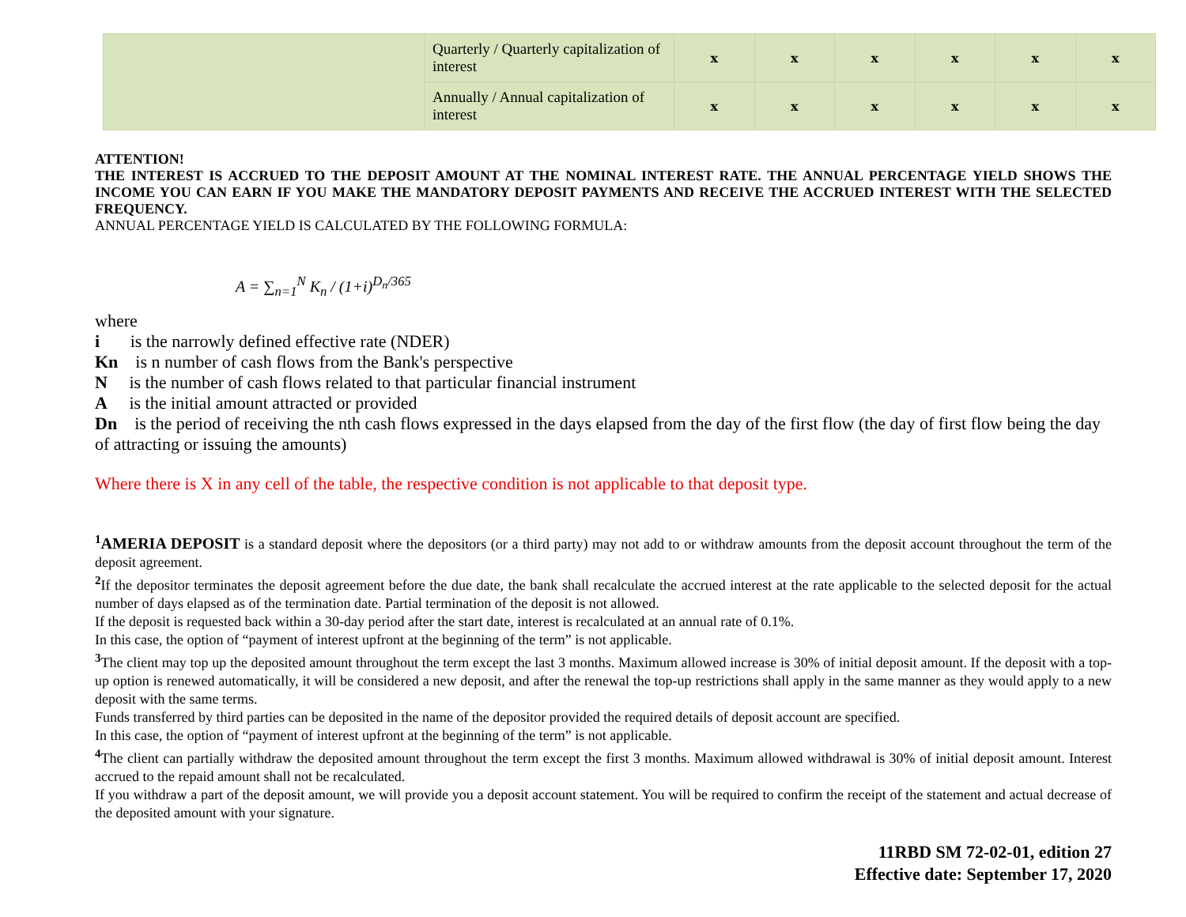| | Quarterly / Quarterly capitalization of interest | x | x | x | x | x | x |
| | Annually / Annual capitalization of interest | x | x | x | x | x | x |
ATTENTION!
THE INTEREST IS ACCRUED TO THE DEPOSIT AMOUNT AT THE NOMINAL INTEREST RATE. THE ANNUAL PERCENTAGE YIELD SHOWS THE INCOME YOU CAN EARN IF YOU MAKE THE MANDATORY DEPOSIT PAYMENTS AND RECEIVE THE ACCRUED INTEREST WITH THE SELECTED FREQUENCY.
ANNUAL PERCENTAGE YIELD IS CALCULATED BY THE FOLLOWING FORMULA:
A = ∑<sub>n=1</sub><sup>N</sup> K<sub>n</sub> / (1+i)<sup>D<sub>n</sub>/365</sup>
where
i is the narrowly defined effective rate (NDER)
Kn is n number of cash flows from the Bank's perspective
N is the number of cash flows related to that particular financial instrument
A is the initial amount attracted or provided
Dn is the period of receiving the nth cash flows expressed in the days elapsed from the day of the first flow (the day of first flow being the day of attracting or issuing the amounts)
Where there is X in any cell of the table, the respective condition is not applicable to that deposit type.
<sup>1</sup> AMERIA DEPOSIT is a standard deposit where the depositors (or a third party) may not add to or withdraw amounts from the deposit account throughout the term of the deposit agreement.
<sup>2</sup> If the depositor terminates the deposit agreement before the due date, the bank shall recalculate the accrued interest at the rate applicable to the selected deposit for the actual number of days elapsed as of the termination date. Partial termination of the deposit is not allowed.
If the deposit is requested back within a 30-day period after the start date, interest is recalculated at an annual rate of 0.1%.
In this case, the option of “payment of interest upfront at the beginning of the term” is not applicable.
<sup>3</sup> The client may top up the deposited amount throughout the term except the last 3 months. Maximum allowed increase is 30% of initial deposit amount. If the deposit with a top-up option is renewed automatically, it will be considered a new deposit, and after the renewal the top-up restrictions shall apply in the same manner as they would apply to a new deposit with the same terms.
Funds transferred by third parties can be deposited in the name of the depositor provided the required details of deposit account are specified.
In this case, the option of “payment of interest upfront at the beginning of the term” is not applicable.
<sup>4</sup> The client can partially withdraw the deposited amount throughout the term except the first 3 months. Maximum allowed withdrawal is 30% of initial deposit amount. Interest accrued to the repaid amount shall not be recalculated.
If you withdraw a part of the deposit amount, we will provide you a deposit account statement. You will be required to confirm the receipt of the statement and actual decrease of the deposited amount with your signature.
11RBD SM 72-02-01, edition 27
Effective date: September 17, 2020